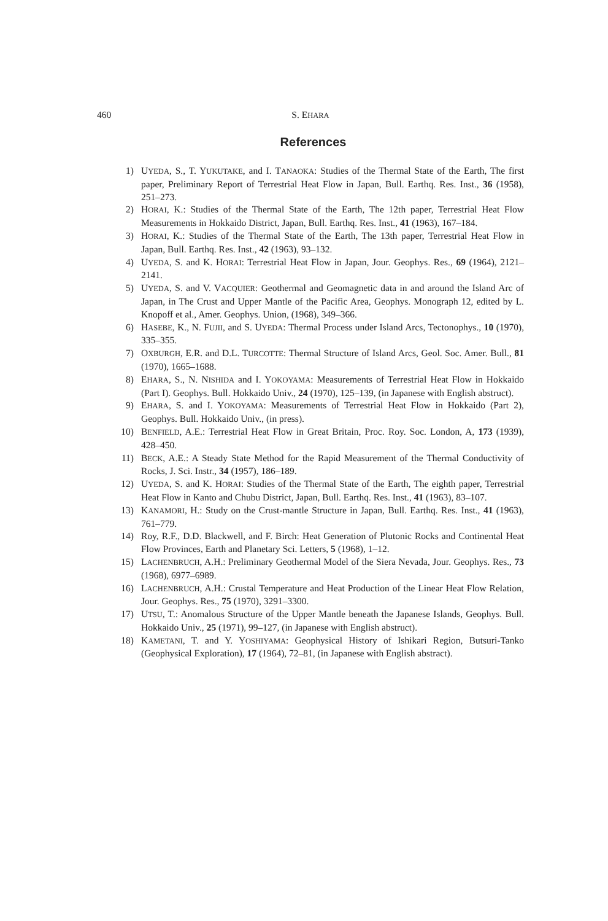460 S. EHARA
References
1) UYEDA, S., T. YUKUTAKE, and I. TANAOKA: Studies of the Thermal State of the Earth, The first paper, Preliminary Report of Terrestrial Heat Flow in Japan, Bull. Earthq. Res. Inst., 36 (1958), 251–273.
2) HORAI, K.: Studies of the Thermal State of the Earth, The 12th paper, Terrestrial Heat Flow Measurements in Hokkaido District, Japan, Bull. Earthq. Res. Inst., 41 (1963), 167–184.
3) HORAI, K.: Studies of the Thermal State of the Earth, The 13th paper, Terrestrial Heat Flow in Japan, Bull. Earthq. Res. Inst., 42 (1963), 93–132.
4) UYEDA, S. and K. HORAI: Terrestrial Heat Flow in Japan, Jour. Geophys. Res., 69 (1964), 2121–2141.
5) UYEDA, S. and V. VACQUIER: Geothermal and Geomagnetic data in and around the Island Arc of Japan, in The Crust and Upper Mantle of the Pacific Area, Geophys. Monograph 12, edited by L. Knopoff et al., Amer. Geophys. Union, (1968), 349–366.
6) HASEBE, K., N. FUJII, and S. UYEDA: Thermal Process under Island Arcs, Tectonophys., 10 (1970), 335–355.
7) OXBURGH, E.R. and D.L. TURCOTTE: Thermal Structure of Island Arcs, Geol. Soc. Amer. Bull., 81 (1970), 1665–1688.
8) EHARA, S., N. NISHIDA and I. YOKOYAMA: Measurements of Terrestrial Heat Flow in Hokkaido (Part I). Geophys. Bull. Hokkaido Univ., 24 (1970), 125–139, (in Japanese with English abstruct).
9) EHARA, S. and I. YOKOYAMA: Measurements of Terrestrial Heat Flow in Hokkaido (Part 2), Geophys. Bull. Hokkaido Univ., (in press).
10) BENFIELD, A.E.: Terrestrial Heat Flow in Great Britain, Proc. Roy. Soc. London, A, 173 (1939), 428–450.
11) BECK, A.E.: A Steady State Method for the Rapid Measurement of the Thermal Conductivity of Rocks, J. Sci. Instr., 34 (1957), 186–189.
12) UYEDA, S. and K. HORAI: Studies of the Thermal State of the Earth, The eighth paper, Terrestrial Heat Flow in Kanto and Chubu District, Japan, Bull. Earthq. Res. Inst., 41 (1963), 83–107.
13) KANAMORI, H.: Study on the Crust-mantle Structure in Japan, Bull. Earthq. Res. Inst., 41 (1963), 761–779.
14) Roy, R.F., D.D. Blackwell, and F. Birch: Heat Generation of Plutonic Rocks and Continental Heat Flow Provinces, Earth and Planetary Sci. Letters, 5 (1968), 1–12.
15) LACHENBRUCH, A.H.: Preliminary Geothermal Model of the Siera Nevada, Jour. Geophys. Res., 73 (1968), 6977–6989.
16) LACHENBRUCH, A.H.: Crustal Temperature and Heat Production of the Linear Heat Flow Relation, Jour. Geophys. Res., 75 (1970), 3291–3300.
17) UTSU, T.: Anomalous Structure of the Upper Mantle beneath the Japanese Islands, Geophys. Bull. Hokkaido Univ., 25 (1971), 99–127, (in Japanese with English abstruct).
18) KAMETANI, T. and Y. YOSHIYAMA: Geophysical History of Ishikari Region, Butsuri-Tanko (Geophysical Exploration), 17 (1964), 72–81, (in Japanese with English abstract).